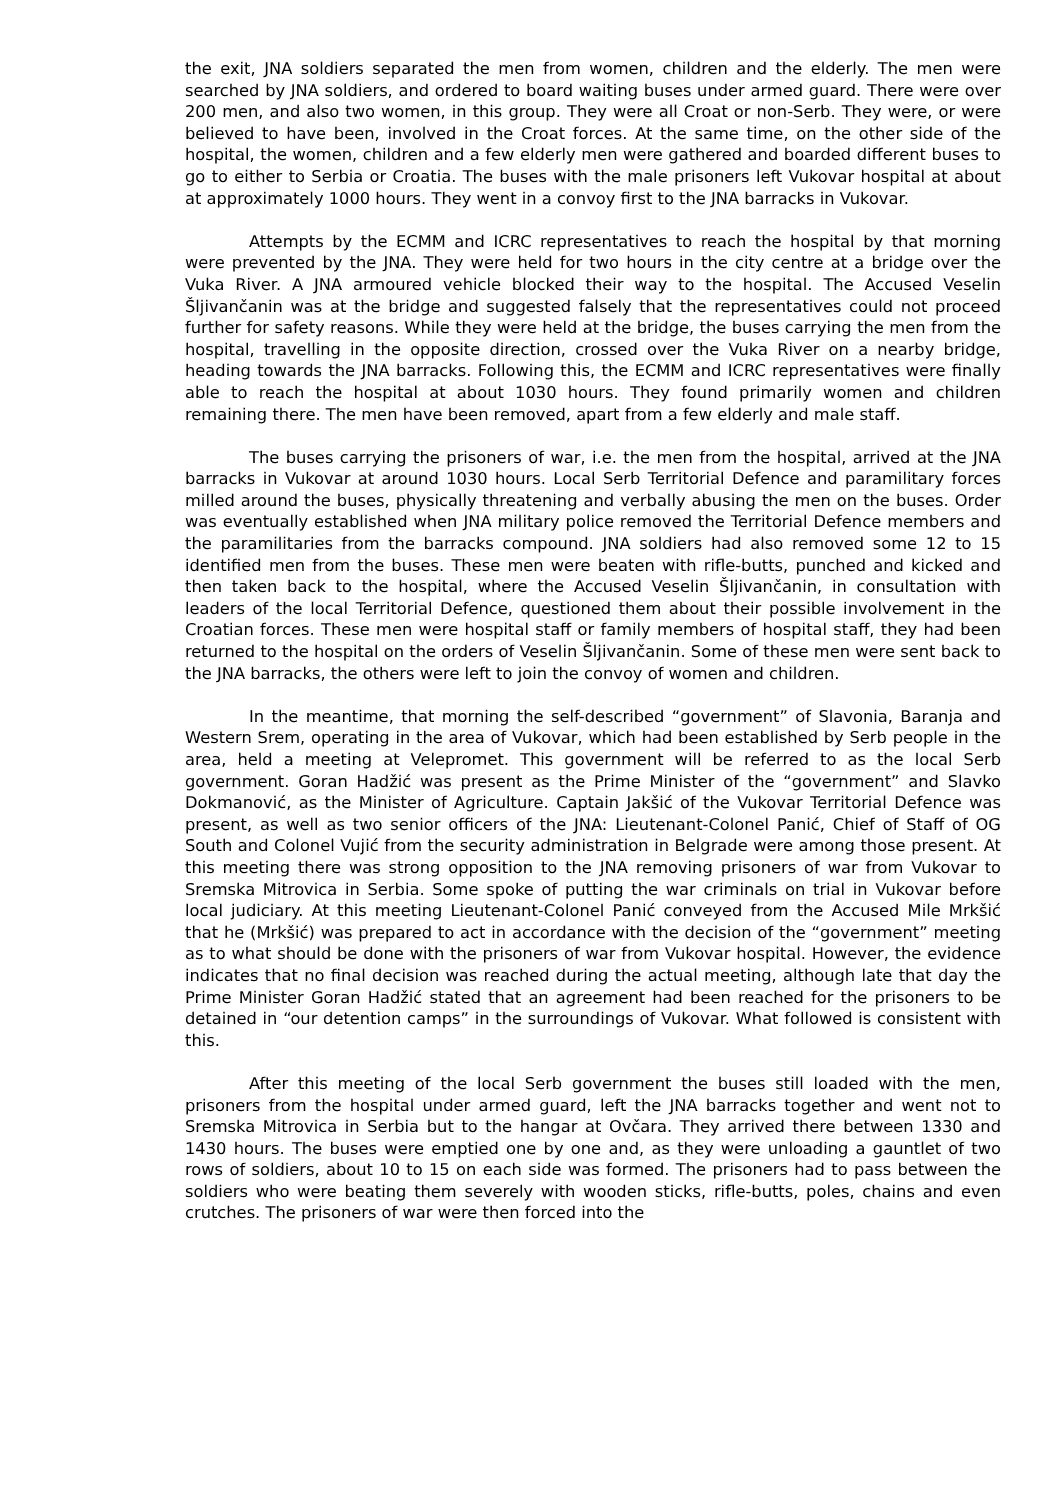the exit, JNA soldiers separated the men from women, children and the elderly. The men were searched by JNA soldiers, and ordered to board waiting buses under armed guard. There were over 200 men, and also two women, in this group. They were all Croat or non-Serb. They were, or were believed to have been, involved in the Croat forces. At the same time, on the other side of the hospital, the women, children and a few elderly men were gathered and boarded different buses to go to either to Serbia or Croatia. The buses with the male prisoners left Vukovar hospital at about at approximately 1000 hours. They went in a convoy first to the JNA barracks in Vukovar.
Attempts by the ECMM and ICRC representatives to reach the hospital by that morning were prevented by the JNA. They were held for two hours in the city centre at a bridge over the Vuka River. A JNA armoured vehicle blocked their way to the hospital. The Accused Veselin Šljivančanin was at the bridge and suggested falsely that the representatives could not proceed further for safety reasons. While they were held at the bridge, the buses carrying the men from the hospital, travelling in the opposite direction, crossed over the Vuka River on a nearby bridge, heading towards the JNA barracks. Following this, the ECMM and ICRC representatives were finally able to reach the hospital at about 1030 hours. They found primarily women and children remaining there. The men have been removed, apart from a few elderly and male staff.
The buses carrying the prisoners of war, i.e. the men from the hospital, arrived at the JNA barracks in Vukovar at around 1030 hours. Local Serb Territorial Defence and paramilitary forces milled around the buses, physically threatening and verbally abusing the men on the buses. Order was eventually established when JNA military police removed the Territorial Defence members and the paramilitaries from the barracks compound. JNA soldiers had also removed some 12 to 15 identified men from the buses. These men were beaten with rifle-butts, punched and kicked and then taken back to the hospital, where the Accused Veselin Šljivančanin, in consultation with leaders of the local Territorial Defence, questioned them about their possible involvement in the Croatian forces. These men were hospital staff or family members of hospital staff, they had been returned to the hospital on the orders of Veselin Šljivančanin. Some of these men were sent back to the JNA barracks, the others were left to join the convoy of women and children.
In the meantime, that morning the self-described “government” of Slavonia, Baranja and Western Srem, operating in the area of Vukovar, which had been established by Serb people in the area, held a meeting at Velepromet. This government will be referred to as the local Serb government. Goran Hadžić was present as the Prime Minister of the “government” and Slavko Dokmanović, as the Minister of Agriculture. Captain Jakšić of the Vukovar Territorial Defence was present, as well as two senior officers of the JNA: Lieutenant-Colonel Panić, Chief of Staff of OG South and Colonel Vujić from the security administration in Belgrade were among those present. At this meeting there was strong opposition to the JNA removing prisoners of war from Vukovar to Sremska Mitrovica in Serbia. Some spoke of putting the war criminals on trial in Vukovar before local judiciary. At this meeting Lieutenant-Colonel Panić conveyed from the Accused Mile Mrkšić that he (Mrkšić) was prepared to act in accordance with the decision of the “government” meeting as to what should be done with the prisoners of war from Vukovar hospital. However, the evidence indicates that no final decision was reached during the actual meeting, although late that day the Prime Minister Goran Hadžić stated that an agreement had been reached for the prisoners to be detained in “our detention camps” in the surroundings of Vukovar. What followed is consistent with this.
After this meeting of the local Serb government the buses still loaded with the men, prisoners from the hospital under armed guard, left the JNA barracks together and went not to Sremska Mitrovica in Serbia but to the hangar at Ovčara. They arrived there between 1330 and 1430 hours. The buses were emptied one by one and, as they were unloading a gauntlet of two rows of soldiers, about 10 to 15 on each side was formed. The prisoners had to pass between the soldiers who were beating them severely with wooden sticks, rifle-butts, poles, chains and even crutches. The prisoners of war were then forced into the